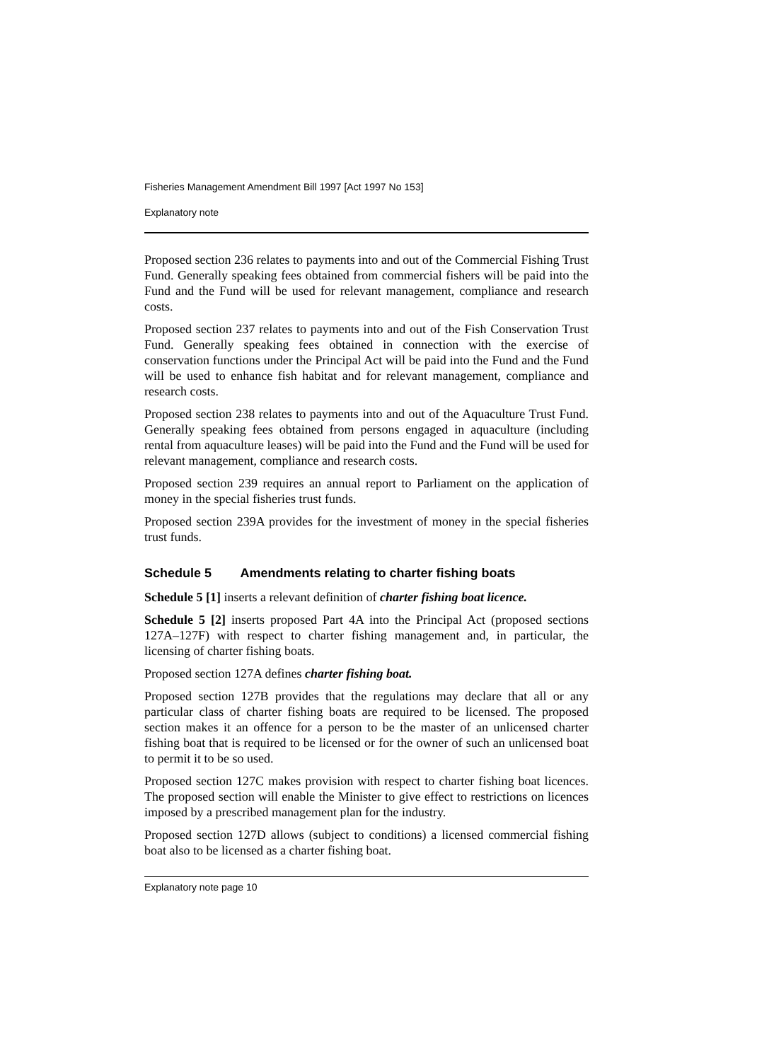Fisheries Management Amendment Bill 1997 [Act 1997 No 153]
Explanatory note
Proposed section 236 relates to payments into and out of the Commercial Fishing Trust Fund. Generally speaking fees obtained from commercial fishers will be paid into the Fund and the Fund will be used for relevant management, compliance and research costs.
Proposed section 237 relates to payments into and out of the Fish Conservation Trust Fund. Generally speaking fees obtained in connection with the exercise of conservation functions under the Principal Act will be paid into the Fund and the Fund will be used to enhance fish habitat and for relevant management, compliance and research costs.
Proposed section 238 relates to payments into and out of the Aquaculture Trust Fund. Generally speaking fees obtained from persons engaged in aquaculture (including rental from aquaculture leases) will be paid into the Fund and the Fund will be used for relevant management, compliance and research costs.
Proposed section 239 requires an annual report to Parliament on the application of money in the special fisheries trust funds.
Proposed section 239A provides for the investment of money in the special fisheries trust funds.
Schedule 5 Amendments relating to charter fishing boats
Schedule 5 [1] inserts a relevant definition of charter fishing boat licence.
Schedule 5 [2] inserts proposed Part 4A into the Principal Act (proposed sections 127A–127F) with respect to charter fishing management and, in particular, the licensing of charter fishing boats.
Proposed section 127A defines charter fishing boat.
Proposed section 127B provides that the regulations may declare that all or any particular class of charter fishing boats are required to be licensed. The proposed section makes it an offence for a person to be the master of an unlicensed charter fishing boat that is required to be licensed or for the owner of such an unlicensed boat to permit it to be so used.
Proposed section 127C makes provision with respect to charter fishing boat licences. The proposed section will enable the Minister to give effect to restrictions on licences imposed by a prescribed management plan for the industry.
Proposed section 127D allows (subject to conditions) a licensed commercial fishing boat also to be licensed as a charter fishing boat.
Explanatory note page 10